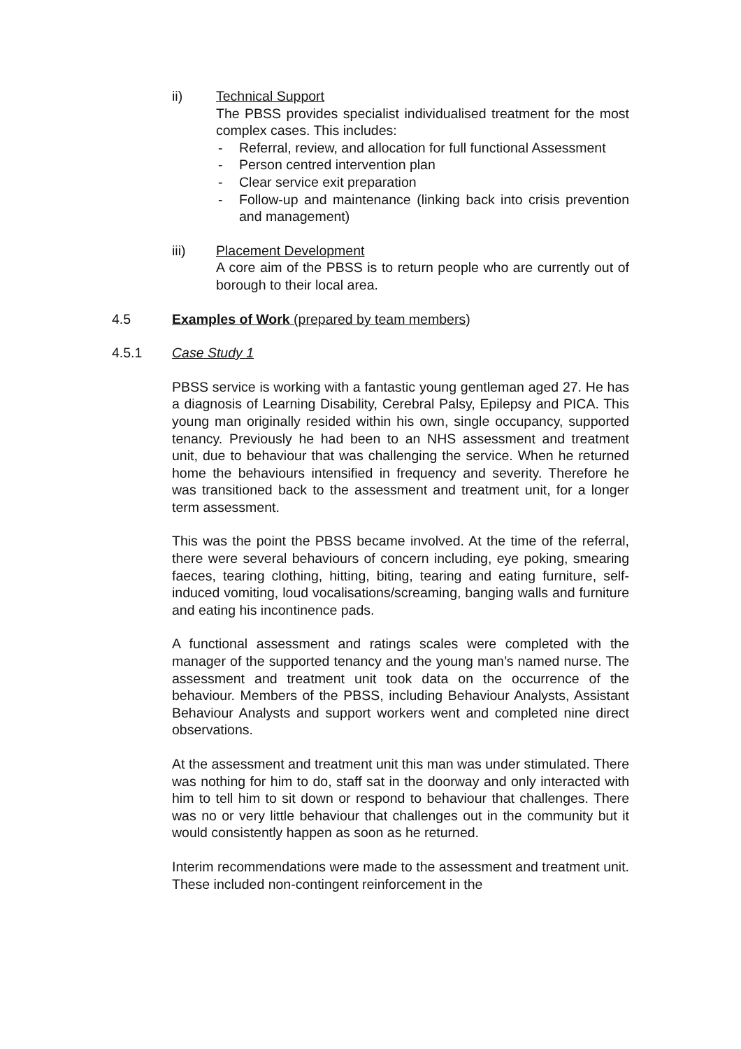ii) Technical Support
The PBSS provides specialist individualised treatment for the most complex cases. This includes:
- Referral, review, and allocation for full functional Assessment
- Person centred intervention plan
- Clear service exit preparation
- Follow-up and maintenance (linking back into crisis prevention and management)
iii) Placement Development
A core aim of the PBSS is to return people who are currently out of borough to their local area.
4.5 Examples of Work (prepared by team members)
4.5.1 Case Study 1
PBSS service is working with a fantastic young gentleman aged 27. He has a diagnosis of Learning Disability, Cerebral Palsy, Epilepsy and PICA. This young man originally resided within his own, single occupancy, supported tenancy. Previously he had been to an NHS assessment and treatment unit, due to behaviour that was challenging the service. When he returned home the behaviours intensified in frequency and severity. Therefore he was transitioned back to the assessment and treatment unit, for a longer term assessment.
This was the point the PBSS became involved. At the time of the referral, there were several behaviours of concern including, eye poking, smearing faeces, tearing clothing, hitting, biting, tearing and eating furniture, self-induced vomiting, loud vocalisations/screaming, banging walls and furniture and eating his incontinence pads.
A functional assessment and ratings scales were completed with the manager of the supported tenancy and the young man’s named nurse. The assessment and treatment unit took data on the occurrence of the behaviour. Members of the PBSS, including Behaviour Analysts, Assistant Behaviour Analysts and support workers went and completed nine direct observations.
At the assessment and treatment unit this man was under stimulated. There was nothing for him to do, staff sat in the doorway and only interacted with him to tell him to sit down or respond to behaviour that challenges. There was no or very little behaviour that challenges out in the community but it would consistently happen as soon as he returned.
Interim recommendations were made to the assessment and treatment unit. These included non-contingent reinforcement in the